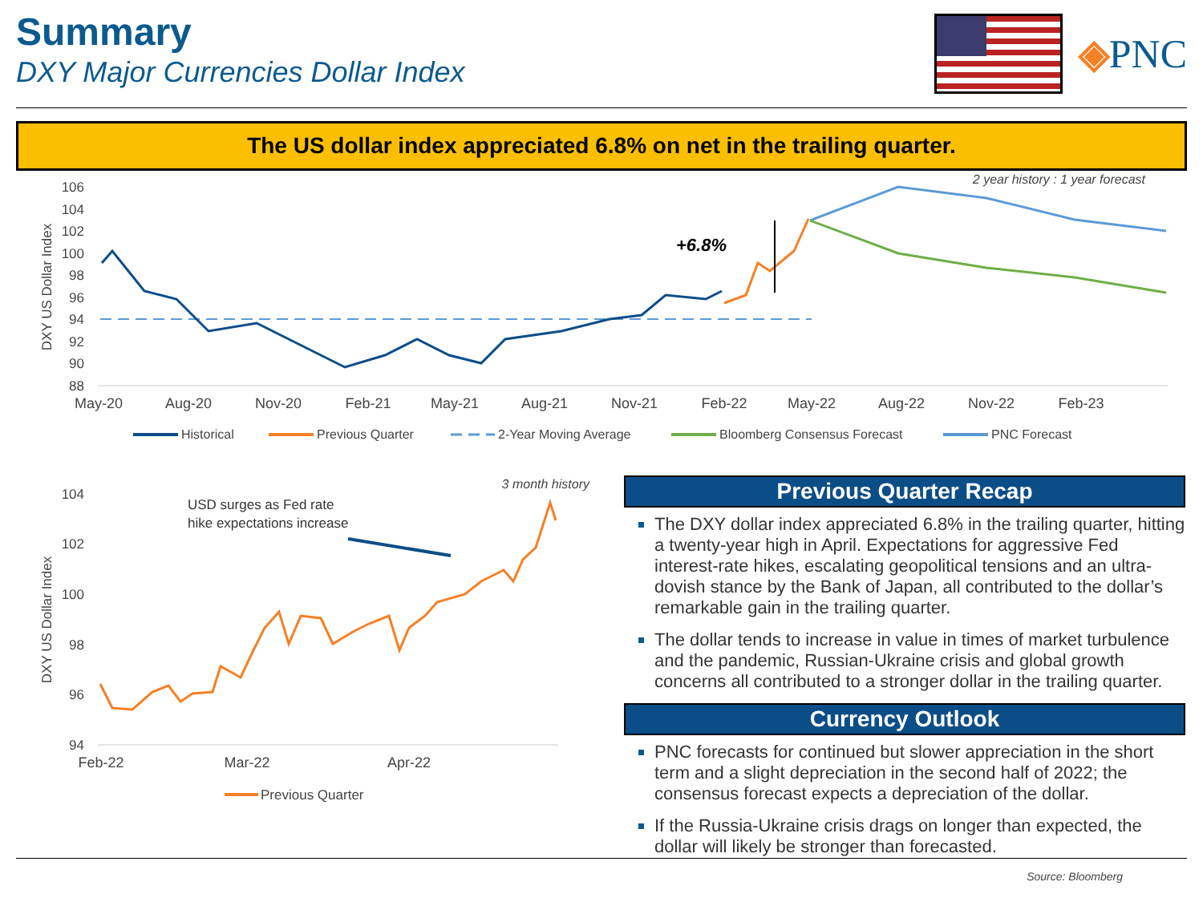Summary
DXY Major Currencies Dollar Index
◈PNC
The US dollar index appreciated 6.8% on net in the trailing quarter.
2 year history : 1 year forecast
106
104
102
100
98
96
94
92
90
88
DXY US Dollar Index
+6.8%
May-20
Aug-20
Nov-20
Feb-21
May-21
Aug-21
Nov-21
Feb-22
May-22
Aug-22
Nov-22
Feb-23
Historical
Previous Quarter
2-Year Moving Average
Bloomberg Consensus Forecast
PNC Forecast
3 month history
104
102
100
98
96
94
DXY US Dollar Index
USD surges as Fed rate
hike expectations increase
Feb-22
Mar-22
Apr-22
Previous Quarter
Previous Quarter Recap
The DXY dollar index appreciated 6.8% in the trailing quarter, hitting a twenty-year high in April. Expectations for aggressive Fed interest-rate hikes, escalating geopolitical tensions and an ultra-dovish stance by the Bank of Japan, all contributed to the dollar’s remarkable gain in the trailing quarter.
The dollar tends to increase in value in times of market turbulence and the pandemic, Russian-Ukraine crisis and global growth concerns all contributed to a stronger dollar in the trailing quarter.
Currency Outlook
PNC forecasts for continued but slower appreciation in the short term and a slight depreciation in the second half of 2022; the consensus forecast expects a depreciation of the dollar.
If the Russia-Ukraine crisis drags on longer than expected, the dollar will likely be stronger than forecasted.
Source: Bloomberg